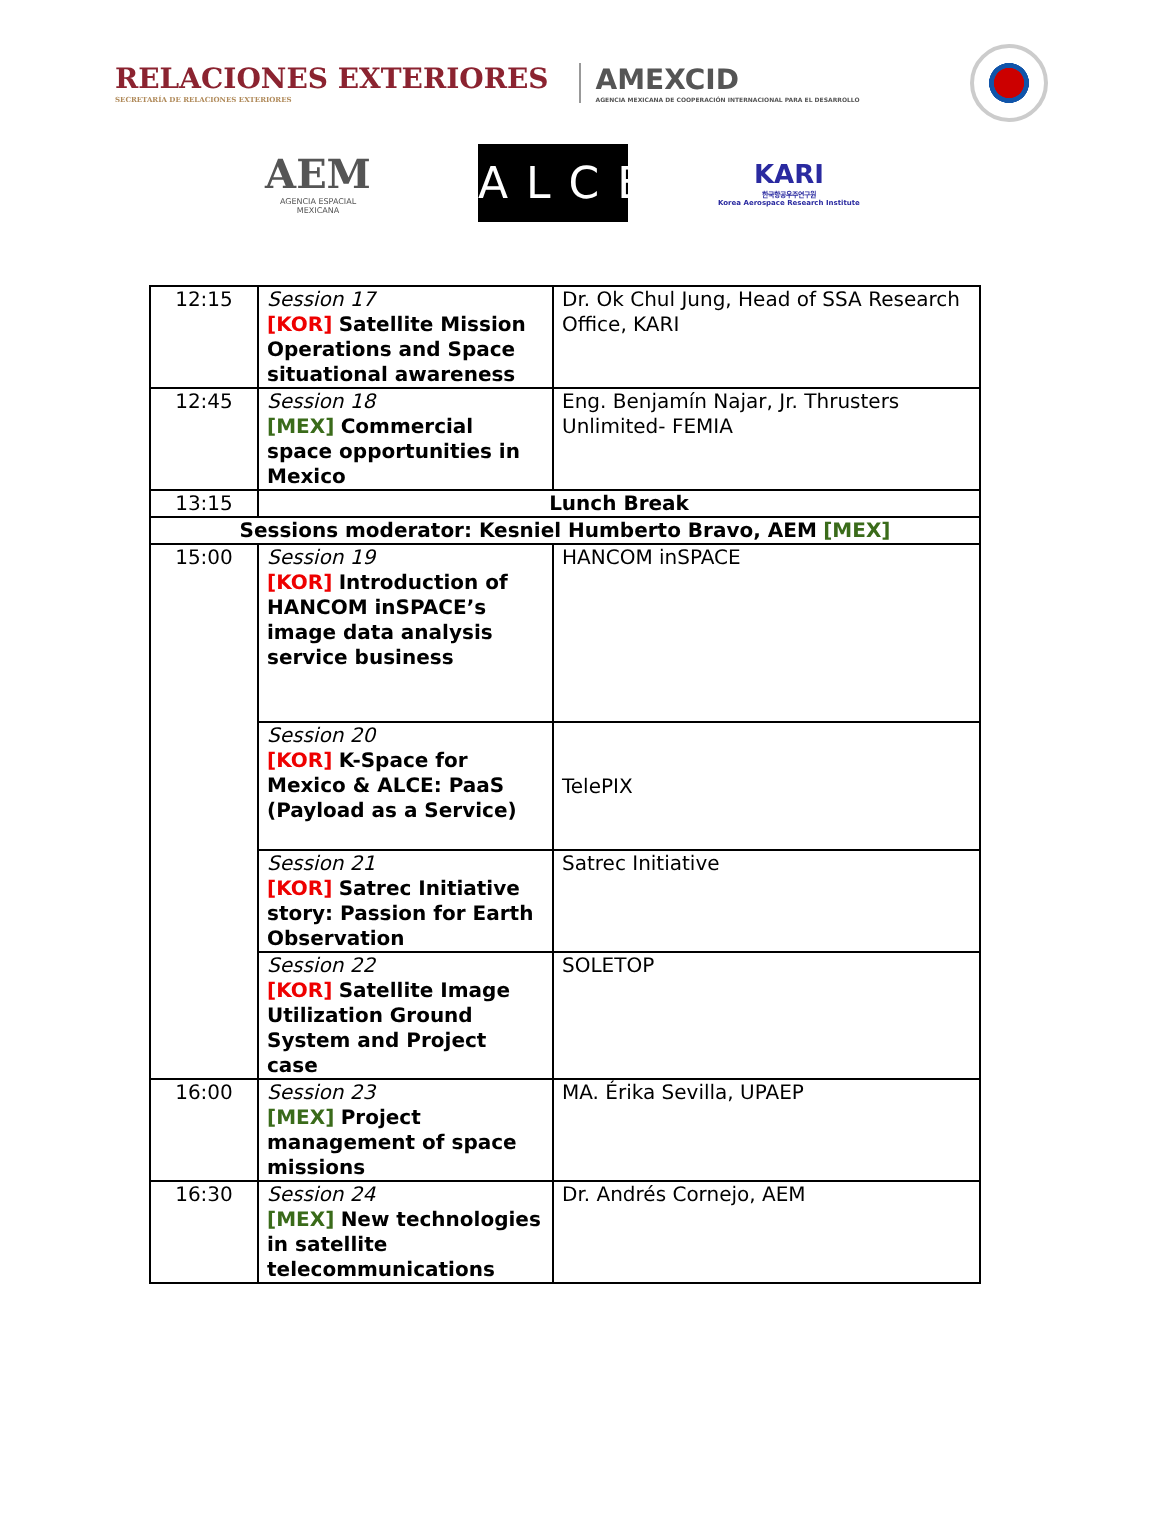RELACIONES EXTERIORES
SECRETARÍA DE RELACIONES EXTERIORES
AMEXCID
AGENCIA MEXICANA DE COOPERACIÓN INTERNACIONAL PARA EL DESARROLLO
AEM
AGENCIA ESPACIAL MEXICANA
ALCE
KARI
한국항공우주연구원
Korea Aerospace Research Institute
| 12:15 | Session 17 [KOR] Satellite Mission Operations and Space situational awareness | Dr. Ok Chul Jung, Head of SSA Research Office, KARI |
| 12:45 | Session 18 [MEX] Commercial space opportunities in Mexico | Eng. Benjamín Najar, Jr. Thrusters Unlimited- FEMIA |
| 13:15 | Lunch Break | |
| Sessions moderator: Kesniel Humberto Bravo, AEM [MEX] | | |
| 15:00 | Session 19 [KOR] Introduction of HANCOM inSPACE’s image data analysis service business | HANCOM inSPACE |
| | Session 20 [KOR] K-Space for Mexico & ALCE: PaaS (Payload as a Service) | TelePIX |
| | Session 21 [KOR] Satrec Initiative story: Passion for Earth Observation | Satrec Initiative |
| | Session 22 [KOR] Satellite Image Utilization Ground System and Project case | SOLETOP |
| 16:00 | Session 23 [MEX] Project management of space missions | MA. Érika Sevilla, UPAEP |
| 16:30 | Session 24 [MEX] New technologies in satellite telecommunications | Dr. Andrés Cornejo, AEM |